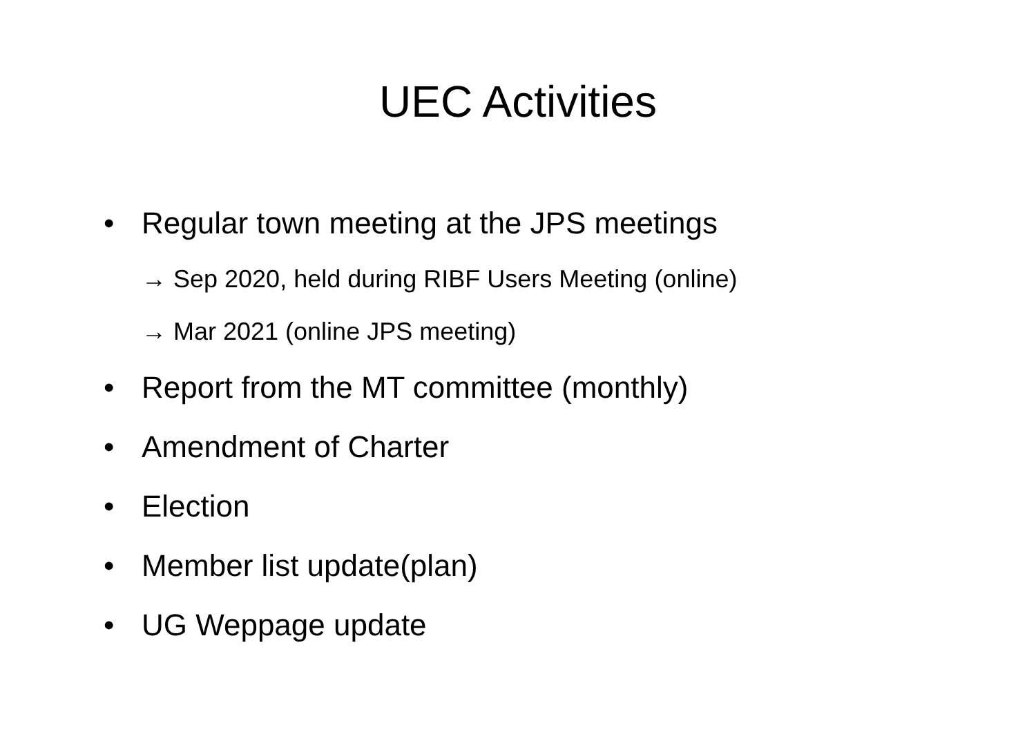UEC Activities
• Regular town meeting at the JPS meetings
→ Sep 2020, held during RIBF Users Meeting (online)
→ Mar 2021 (online JPS meeting)
• Report from the MT committee (monthly)
• Amendment of Charter
• Election
• Member list update(plan)
• UG Weppage update